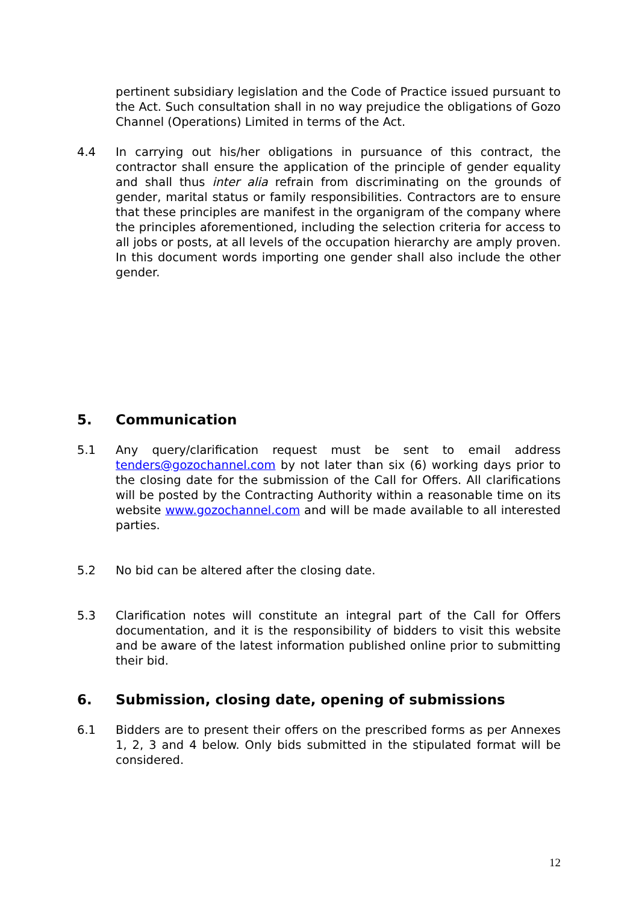pertinent subsidiary legislation and the Code of Practice issued pursuant to the Act. Such consultation shall in no way prejudice the obligations of Gozo Channel (Operations) Limited in terms of the Act.
4.4 In carrying out his/her obligations in pursuance of this contract, the contractor shall ensure the application of the principle of gender equality and shall thus inter alia refrain from discriminating on the grounds of gender, marital status or family responsibilities. Contractors are to ensure that these principles are manifest in the organigram of the company where the principles aforementioned, including the selection criteria for access to all jobs or posts, at all levels of the occupation hierarchy are amply proven. In this document words importing one gender shall also include the other gender.
5. Communication
5.1 Any query/clarification request must be sent to email address tenders@gozochannel.com by not later than six (6) working days prior to the closing date for the submission of the Call for Offers. All clarifications will be posted by the Contracting Authority within a reasonable time on its website www.gozochannel.com and will be made available to all interested parties.
5.2 No bid can be altered after the closing date.
5.3 Clarification notes will constitute an integral part of the Call for Offers documentation, and it is the responsibility of bidders to visit this website and be aware of the latest information published online prior to submitting their bid.
6. Submission, closing date, opening of submissions
6.1 Bidders are to present their offers on the prescribed forms as per Annexes 1, 2, 3 and 4 below. Only bids submitted in the stipulated format will be considered.
12